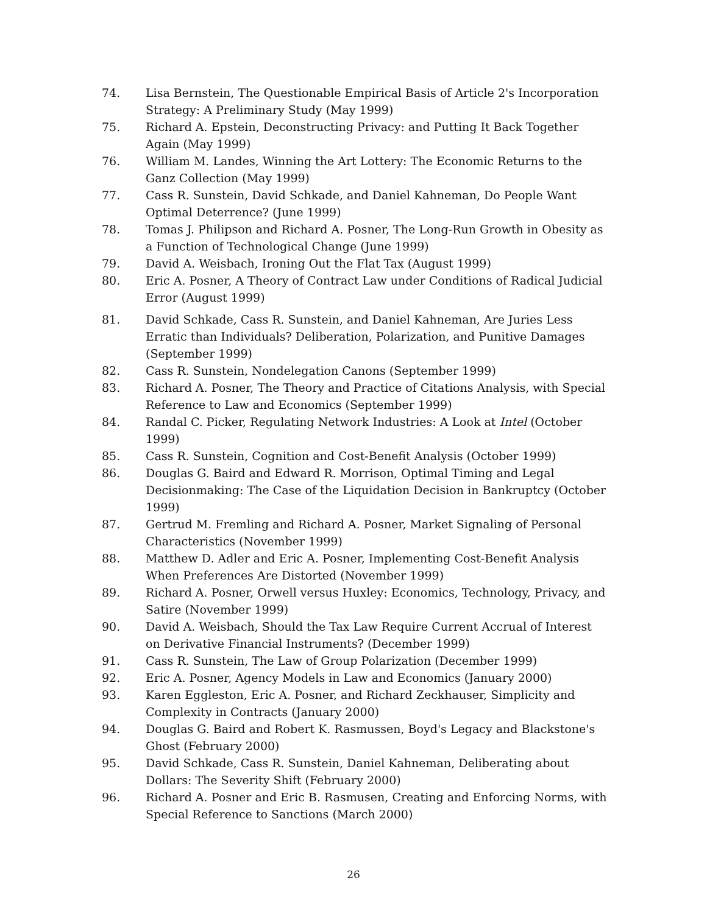74. Lisa Bernstein, The Questionable Empirical Basis of Article 2's Incorporation Strategy: A Preliminary Study (May 1999)
75. Richard A. Epstein, Deconstructing Privacy: and Putting It Back Together Again (May 1999)
76. William M. Landes, Winning the Art Lottery: The Economic Returns to the Ganz Collection (May 1999)
77. Cass R. Sunstein, David Schkade, and Daniel Kahneman, Do People Want Optimal Deterrence? (June 1999)
78. Tomas J. Philipson and Richard A. Posner, The Long-Run Growth in Obesity as a Function of Technological Change (June 1999)
79. David A. Weisbach, Ironing Out the Flat Tax (August 1999)
80. Eric A. Posner, A Theory of Contract Law under Conditions of Radical Judicial Error (August 1999)
81. David Schkade, Cass R. Sunstein, and Daniel Kahneman, Are Juries Less Erratic than Individuals? Deliberation, Polarization, and Punitive Damages (September 1999)
82. Cass R. Sunstein, Nondelegation Canons (September 1999)
83. Richard A. Posner, The Theory and Practice of Citations Analysis, with Special Reference to Law and Economics (September 1999)
84. Randal C. Picker, Regulating Network Industries: A Look at Intel (October 1999)
85. Cass R. Sunstein, Cognition and Cost-Benefit Analysis (October 1999)
86. Douglas G. Baird and Edward R. Morrison, Optimal Timing and Legal Decisionmaking: The Case of the Liquidation Decision in Bankruptcy (October 1999)
87. Gertrud M. Fremling and Richard A. Posner, Market Signaling of Personal Characteristics (November 1999)
88. Matthew D. Adler and Eric A. Posner, Implementing Cost-Benefit Analysis When Preferences Are Distorted (November 1999)
89. Richard A. Posner, Orwell versus Huxley: Economics, Technology, Privacy, and Satire (November 1999)
90. David A. Weisbach, Should the Tax Law Require Current Accrual of Interest on Derivative Financial Instruments? (December 1999)
91. Cass R. Sunstein, The Law of Group Polarization (December 1999)
92. Eric A. Posner, Agency Models in Law and Economics (January 2000)
93. Karen Eggleston, Eric A. Posner, and Richard Zeckhauser, Simplicity and Complexity in Contracts (January 2000)
94. Douglas G. Baird and Robert K. Rasmussen, Boyd's Legacy and Blackstone's Ghost (February 2000)
95. David Schkade, Cass R. Sunstein, Daniel Kahneman, Deliberating about Dollars: The Severity Shift (February 2000)
96. Richard A. Posner and Eric B. Rasmusen, Creating and Enforcing Norms, with Special Reference to Sanctions (March 2000)
26